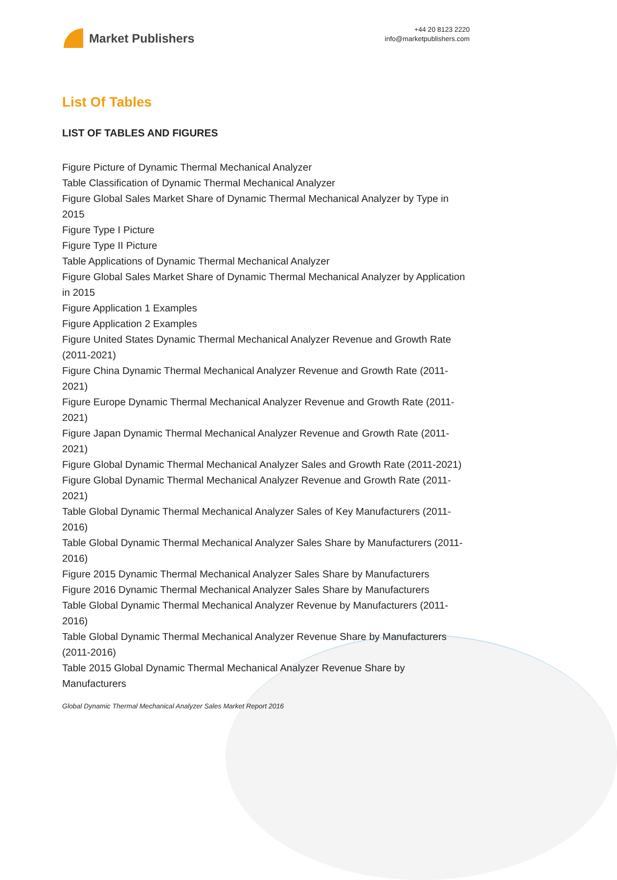Market Publishers
+44 20 8123 2220
info@marketpublishers.com
List Of Tables
LIST OF TABLES AND FIGURES
Figure Picture of Dynamic Thermal Mechanical Analyzer
Table Classification of Dynamic Thermal Mechanical Analyzer
Figure Global Sales Market Share of Dynamic Thermal Mechanical Analyzer by Type in 2015
Figure Type I Picture
Figure Type II Picture
Table Applications of Dynamic Thermal Mechanical Analyzer
Figure Global Sales Market Share of Dynamic Thermal Mechanical Analyzer by Application in 2015
Figure Application 1 Examples
Figure Application 2 Examples
Figure United States Dynamic Thermal Mechanical Analyzer Revenue and Growth Rate (2011-2021)
Figure China Dynamic Thermal Mechanical Analyzer Revenue and Growth Rate (2011-2021)
Figure Europe Dynamic Thermal Mechanical Analyzer Revenue and Growth Rate (2011-2021)
Figure Japan Dynamic Thermal Mechanical Analyzer Revenue and Growth Rate (2011-2021)
Figure Global Dynamic Thermal Mechanical Analyzer Sales and Growth Rate (2011-2021)
Figure Global Dynamic Thermal Mechanical Analyzer Revenue and Growth Rate (2011-2021)
Table Global Dynamic Thermal Mechanical Analyzer Sales of Key Manufacturers (2011-2016)
Table Global Dynamic Thermal Mechanical Analyzer Sales Share by Manufacturers (2011-2016)
Figure 2015 Dynamic Thermal Mechanical Analyzer Sales Share by Manufacturers
Figure 2016 Dynamic Thermal Mechanical Analyzer Sales Share by Manufacturers
Table Global Dynamic Thermal Mechanical Analyzer Revenue by Manufacturers (2011-2016)
Table Global Dynamic Thermal Mechanical Analyzer Revenue Share by Manufacturers (2011-2016)
Table 2015 Global Dynamic Thermal Mechanical Analyzer Revenue Share by Manufacturers
Global Dynamic Thermal Mechanical Analyzer Sales Market Report 2016